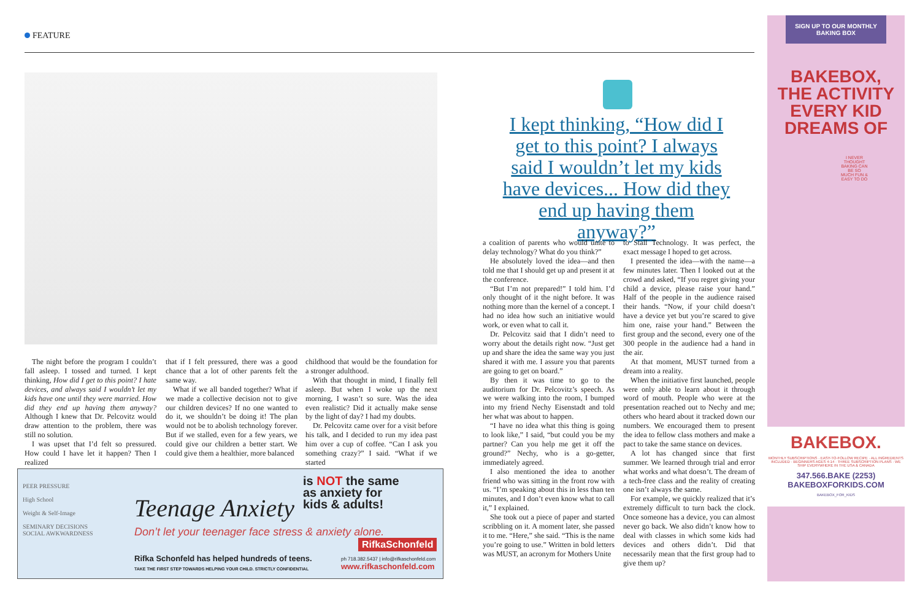FEATURE
I kept thinking, “How did I get to this point? I always said I wouldn’t let my kids have devices... How did they end up having them anyway?”
The night before the program I couldn’t fall asleep. I tossed and turned. I kept thinking, How did I get to this point? I hate devices, and always said I wouldn’t let my kids have one until they were married. How did they end up having them anyway? Although I knew that Dr. Pelcovitz would draw attention to the problem, there was still no solution.
I was upset that I’d felt so pressured. How could I have let it happen? Then I realized
that if I felt pressured, there was a good chance that a lot of other parents felt the same way.
What if we all banded together? What if we made a collective decision not to give our children devices? If no one wanted to do it, we shouldn’t be doing it! The plan would not be to abolish technology forever. But if we stalled, even for a few years, we could give our children a better start. We could give them a healthier, more balanced
childhood that would be the foundation for a stronger adulthood.
With that thought in mind, I finally fell asleep. But when I woke up the next morning, I wasn’t so sure. Was the idea even realistic? Did it actually make sense by the light of day? I had my doubts.
Dr. Pelcovitz came over for a visit before his talk, and I decided to run my idea past him over a cup of coffee. “Can I ask you something crazy?” I said. “What if we started
a coalition of parents who would unite to delay technology? What do you think?”
He absolutely loved the idea—and then told me that I should get up and present it at the conference.
“But I’m not prepared!” I told him. I’d only thought of it the night before. It was nothing more than the kernel of a concept. I had no idea how such an initiative would work, or even what to call it.
Dr. Pelcovitz said that I didn’t need to worry about the details right now. “Just get up and share the idea the same way you just shared it with me. I assure you that parents are going to get on board.”
By then it was time to go to the auditorium for Dr. Pelcovitz’s speech. As we were walking into the room, I bumped into my friend Nechy Eisenstadt and told her what was about to happen.
“I have no idea what this thing is going to look like,” I said, “but could you be my partner? Can you help me get it off the ground?” Nechy, who is a go-getter, immediately agreed.
I also mentioned the idea to another friend who was sitting in the front row with us. “I’m speaking about this in less than ten minutes, and I don’t even know what to call it,” I explained.
She took out a piece of paper and started scribbling on it. A moment later, she passed it to me. “Here,” she said. “This is the name you’re going to use.” Written in bold letters was MUST, an acronym for Mothers Unite
to Stall Technology. It was perfect, the exact message I hoped to get across.
I presented the idea—with the name—a few minutes later. Then I looked out at the crowd and asked, “If you regret giving your child a device, please raise your hand.” Half of the people in the audience raised their hands. “Now, if your child doesn’t have a device yet but you’re scared to give him one, raise your hand.” Between the first group and the second, every one of the 300 people in the audience had a hand in the air.
At that moment, MUST turned from a dream into a reality.
When the initiative first launched, people were only able to learn about it through word of mouth. People who were at the presentation reached out to Nechy and me; others who heard about it tracked down our numbers. We encouraged them to present the idea to fellow class mothers and make a pact to take the same stance on devices.
A lot has changed since that first summer. We learned through trial and error what works and what doesn’t. The dream of a tech-free class and the reality of creating one isn’t always the same.
For example, we quickly realized that it’s extremely difficult to turn back the clock. Once someone has a device, you can almost never go back. We also didn’t know how to deal with classes in which some kids had devices and others didn’t. Did that necessarily mean that the first group had to give them up?
PEER PRESSURE
High School
Weight & Self-Image
SEMINARY DECISIONS
SOCIAL AWKWARDNESS
Teenage Anxiety
Don’t let your teenager face stress & anxiety alone.
is NOT the same
as anxiety for
kids & adults!
Rifka Schonfeld has helped hundreds of teens.
TAKE THE FIRST STEP TOWARDS HELPING YOUR CHILD. STRICTLY CONFIDENTIAL
RifkaSchonfeld
ph 718.382.5437 | info@rifkaschonfeld.com
www.rifkaschonfeld.com
SIGN UP TO OUR MONTHLY BAKING BOX
BAKEBOX,
THE ACTIVITY
EVERY KID
DREAMS OF
I NEVER THOUGHT BAKING CAN BE SO MUCH FUN & EASY TO DO
BAKEBOX.
MONTHLY SUBSCRIPTIONS · EASY-TO-FOLLOW RECIPE · ALL INGREDIENTS INCLUDED · BEGINNERS AGES 4-14 · THREE SUBSCRIPTION PLANS · WE SHIP EVERYWHERE IN THE USA & CANADA
347.566.BAKE (2253)
BAKEBOXFORKIDS.COM
BAKEBOX_FOR_KIDS